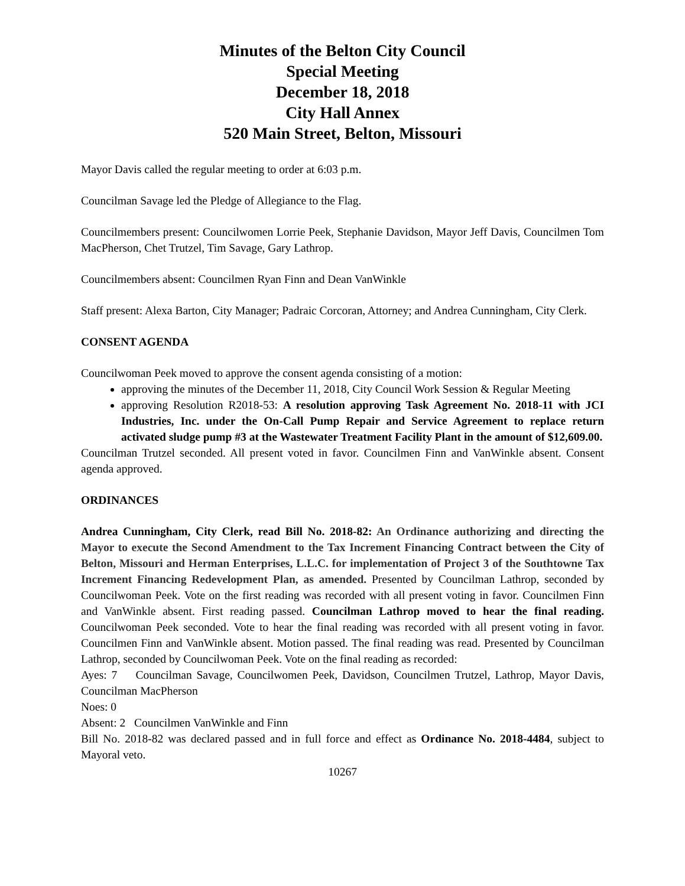Minutes of the Belton City Council
Special Meeting
December 18, 2018
City Hall Annex
520 Main Street, Belton, Missouri
Mayor Davis called the regular meeting to order at 6:03 p.m.
Councilman Savage led the Pledge of Allegiance to the Flag.
Councilmembers present: Councilwomen Lorrie Peek, Stephanie Davidson, Mayor Jeff Davis, Councilmen Tom MacPherson, Chet Trutzel, Tim Savage, Gary Lathrop.
Councilmembers absent: Councilmen Ryan Finn and Dean VanWinkle
Staff present: Alexa Barton, City Manager; Padraic Corcoran, Attorney; and Andrea Cunningham, City Clerk.
CONSENT AGENDA
Councilwoman Peek moved to approve the consent agenda consisting of a motion:
approving the minutes of the December 11, 2018, City Council Work Session & Regular Meeting
approving Resolution R2018-53: A resolution approving Task Agreement No. 2018-11 with JCI Industries, Inc. under the On-Call Pump Repair and Service Agreement to replace return activated sludge pump #3 at the Wastewater Treatment Facility Plant in the amount of $12,609.00.
Councilman Trutzel seconded. All present voted in favor. Councilmen Finn and VanWinkle absent. Consent agenda approved.
ORDINANCES
Andrea Cunningham, City Clerk, read Bill No. 2018-82: An Ordinance authorizing and directing the Mayor to execute the Second Amendment to the Tax Increment Financing Contract between the City of Belton, Missouri and Herman Enterprises, L.L.C. for implementation of Project 3 of the Southtowne Tax Increment Financing Redevelopment Plan, as amended. Presented by Councilman Lathrop, seconded by Councilwoman Peek. Vote on the first reading was recorded with all present voting in favor. Councilmen Finn and VanWinkle absent. First reading passed. Councilman Lathrop moved to hear the final reading. Councilwoman Peek seconded. Vote to hear the final reading was recorded with all present voting in favor. Councilmen Finn and VanWinkle absent. Motion passed. The final reading was read. Presented by Councilman Lathrop, seconded by Councilwoman Peek. Vote on the final reading as recorded:
Ayes: 7 Councilman Savage, Councilwomen Peek, Davidson, Councilmen Trutzel, Lathrop, Mayor Davis, Councilman MacPherson
Noes: 0
Absent: 2 Councilmen VanWinkle and Finn
Bill No. 2018-82 was declared passed and in full force and effect as Ordinance No. 2018-4484, subject to Mayoral veto.
10267